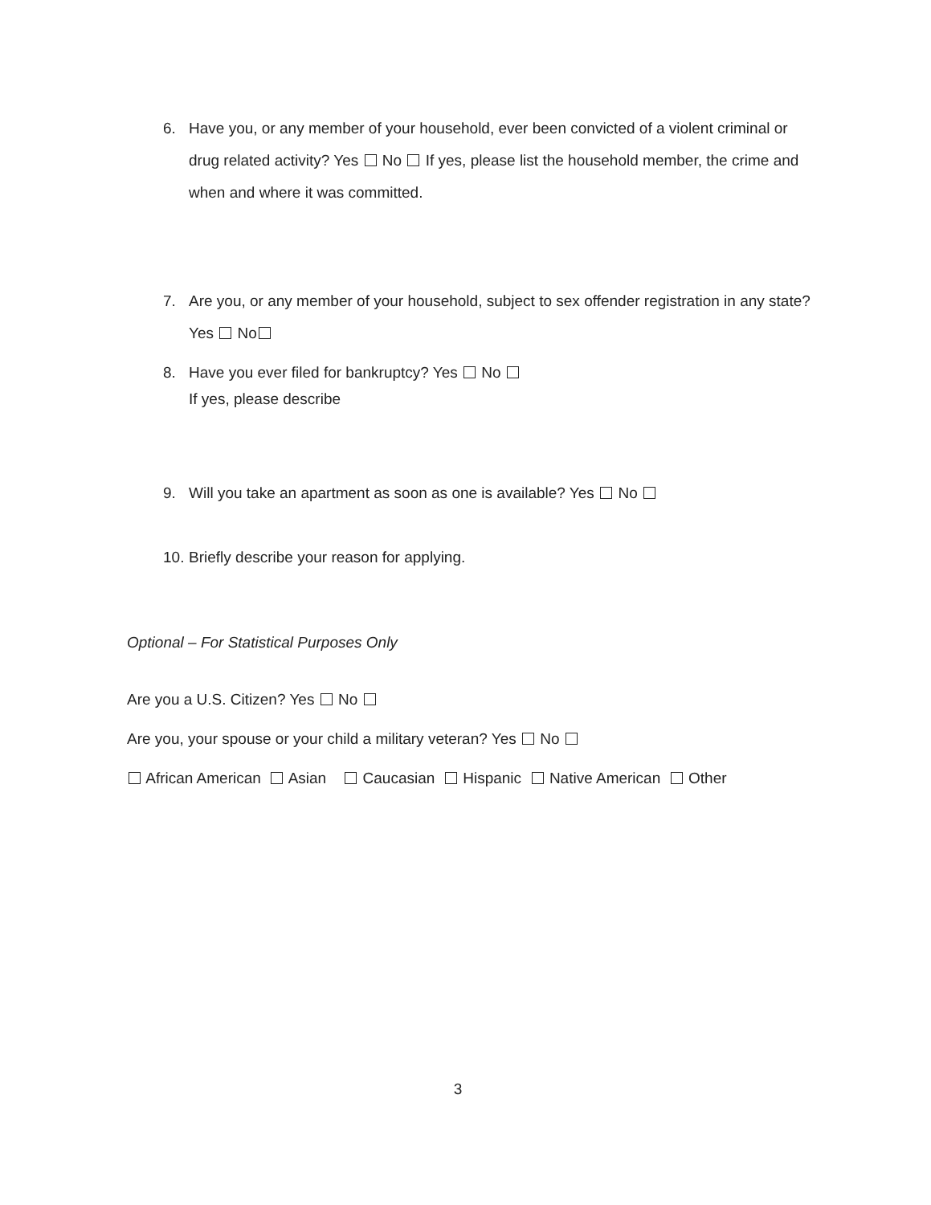6. Have you, or any member of your household, ever been convicted of a violent criminal or drug related activity? Yes No If yes, please list the household member, the crime and when and where it was committed.
7. Are you, or any member of your household, subject to sex offender registration in any state? Yes No
8. Have you ever filed for bankruptcy? Yes No
If yes, please describe
9. Will you take an apartment as soon as one is available? Yes No
10. Briefly describe your reason for applying.
Optional – For Statistical Purposes Only
Are you a U.S. Citizen? Yes No
Are you, your spouse or your child a military veteran? Yes No
African American Asian Caucasian Hispanic Native American Other
3